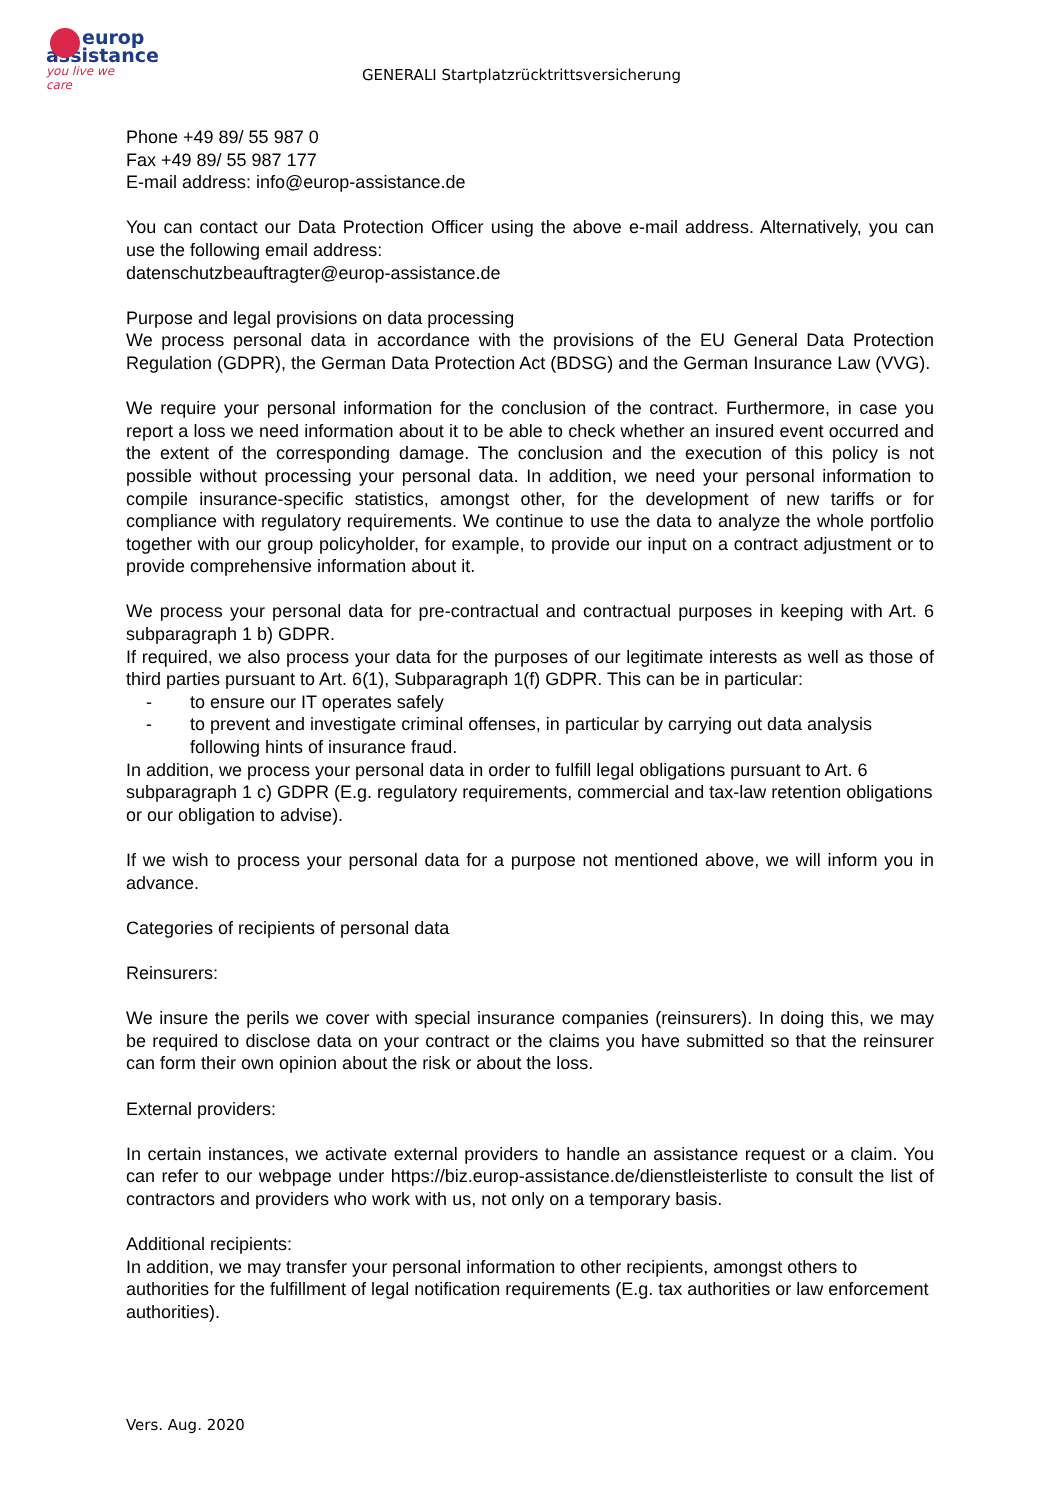europ
assistance
you live we care
GENERALI Startplatzrücktrittsversicherung
Phone +49 89/ 55 987 0
Fax +49 89/ 55 987 177
E-mail address: info@europ-assistance.de
You can contact our Data Protection Officer using the above e-mail address. Alternatively, you can use the following email address:
datenschutzbeauftragter@europ-assistance.de
Purpose and legal provisions on data processing
We process personal data in accordance with the provisions of the EU General Data Protection Regulation (GDPR), the German Data Protection Act (BDSG) and the German Insurance Law (VVG).
We require your personal information for the conclusion of the contract. Furthermore, in case you report a loss we need information about it to be able to check whether an insured event occurred and the extent of the corresponding damage. The conclusion and the execution of this policy is not possible without processing your personal data. In addition, we need your personal information to compile insurance-specific statistics, amongst other, for the development of new tariffs or for compliance with regulatory requirements. We continue to use the data to analyze the whole portfolio together with our group policyholder, for example, to provide our input on a contract adjustment or to provide comprehensive information about it.
We process your personal data for pre-contractual and contractual purposes in keeping with Art. 6 subparagraph 1 b) GDPR.
If required, we also process your data for the purposes of our legitimate interests as well as those of third parties pursuant to Art. 6(1), Subparagraph 1(f) GDPR. This can be in particular:
- to ensure our IT operates safely
- to prevent and investigate criminal offenses, in particular by carrying out data analysis following hints of insurance fraud.
In addition, we process your personal data in order to fulfill legal obligations pursuant to Art. 6 subparagraph 1 c) GDPR (E.g. regulatory requirements, commercial and tax-law retention obligations or our obligation to advise).
If we wish to process your personal data for a purpose not mentioned above, we will inform you in advance.
Categories of recipients of personal data
Reinsurers:
We insure the perils we cover with special insurance companies (reinsurers). In doing this, we may be required to disclose data on your contract or the claims you have submitted so that the reinsurer can form their own opinion about the risk or about the loss.
External providers:
In certain instances, we activate external providers to handle an assistance request or a claim. You can refer to our webpage under https://biz.europ-assistance.de/dienstleisterliste to consult the list of contractors and providers who work with us, not only on a temporary basis.
Additional recipients:
In addition, we may transfer your personal information to other recipients, amongst others to authorities for the fulfillment of legal notification requirements (E.g. tax authorities or law enforcement authorities).
Vers. Aug. 2020